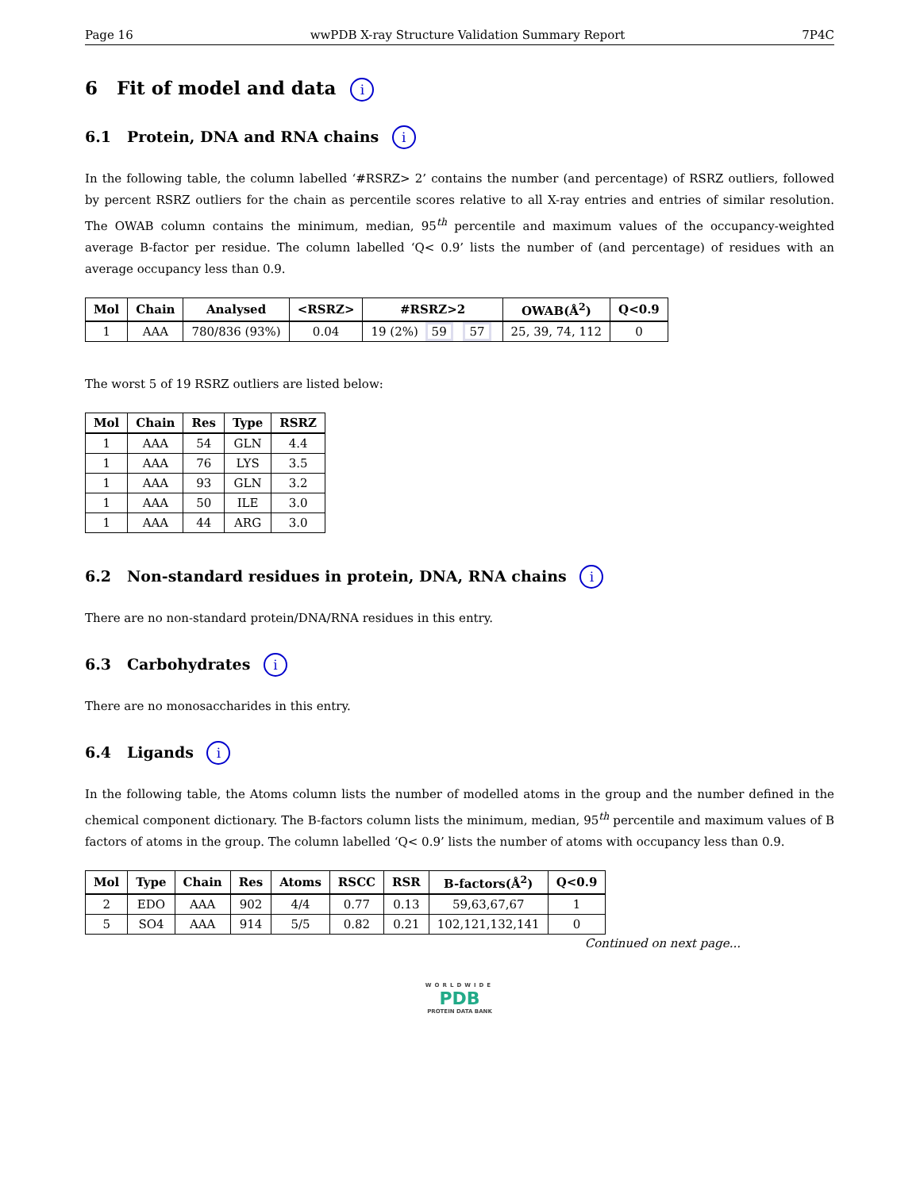Page 16 wwPDB X-ray Structure Validation Summary Report 7P4C
6 Fit of model and data i
6.1 Protein, DNA and RNA chains i
In the following table, the column labelled ‘#RSRZ> 2’ contains the number (and percentage) of RSRZ outliers, followed by percent RSRZ outliers for the chain as percentile scores relative to all X-ray entries and entries of similar resolution. The OWAB column contains the minimum, median, 95<sup>th</sup> percentile and maximum values of the occupancy-weighted average B-factor per residue. The column labelled ‘Q< 0.9’ lists the number of (and percentage) of residues with an average occupancy less than 0.9.
| Mol | Chain | Analysed | <RSRZ> | #RSRZ>2 | OWAB(Å<sup>2</sup>) | Q<0.9 |
| --- | --- | --- | --- | --- | --- | --- |
| 1 | AAA | 780/836 (93%) | 0.04 | 19 (2%) 59 57 | 25, 39, 74, 112 | 0 |
The worst 5 of 19 RSRZ outliers are listed below:
| Mol | Chain | Res | Type | RSRZ |
| --- | --- | --- | --- | --- |
| 1 | AAA | 54 | GLN | 4.4 |
| 1 | AAA | 76 | LYS | 3.5 |
| 1 | AAA | 93 | GLN | 3.2 |
| 1 | AAA | 50 | ILE | 3.0 |
| 1 | AAA | 44 | ARG | 3.0 |
6.2 Non-standard residues in protein, DNA, RNA chains i
There are no non-standard protein/DNA/RNA residues in this entry.
6.3 Carbohydrates i
There are no monosaccharides in this entry.
6.4 Ligands i
In the following table, the Atoms column lists the number of modelled atoms in the group and the number defined in the chemical component dictionary. The B-factors column lists the minimum, median, 95<sup>th</sup> percentile and maximum values of B factors of atoms in the group. The column labelled ‘Q< 0.9’ lists the number of atoms with occupancy less than 0.9.
| Mol | Type | Chain | Res | Atoms | RSCC | RSR | B-factors(Å<sup>2</sup>) | Q<0.9 |
| --- | --- | --- | --- | --- | --- | --- | --- | --- |
| 2 | EDO | AAA | 902 | 4/4 | 0.77 | 0.13 | 59,63,67,67 | 1 |
| 5 | SO4 | AAA | 914 | 5/5 | 0.82 | 0.21 | 102,121,132,141 | 0 |
Continued on next page...
WORLDWIDE
PDB
PROTEIN DATA BANK